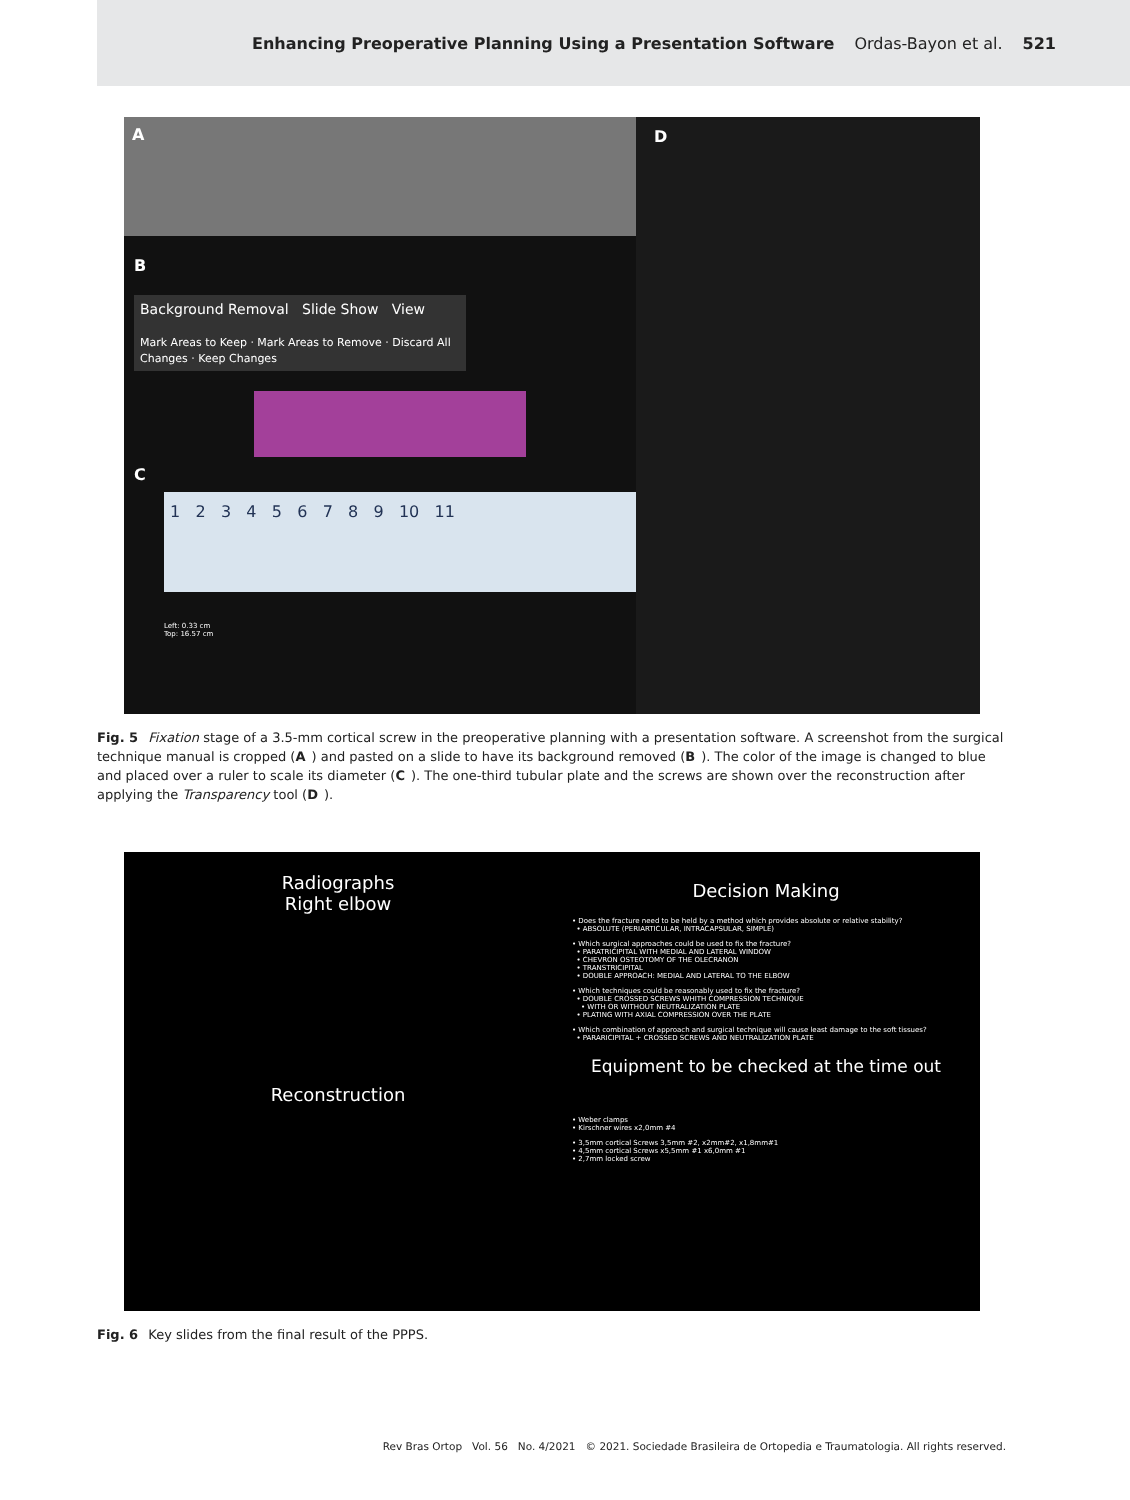Enhancing Preoperative Planning Using a Presentation Software Ordas-Bayon et al. 521
A
B
Background Removal Slide Show View
Mark Areas to Keep · Mark Areas to Remove · Discard All Changes · Keep Changes
C
1 2 3 4 5 6 7 8 9 10 11
Left: 0.33 cm
Top: 16.57 cm
D
Fig. 5 Fixation stage of a 3.5-mm cortical screw in the preoperative planning with a presentation software. A screenshot from the surgical technique manual is cropped (A) and pasted on a slide to have its background removed (B). The color of the image is changed to blue and placed over a ruler to scale its diameter (C). The one-third tubular plate and the screws are shown over the reconstruction after applying the Transparency tool (D).
Radiographs
Right elbow
Reconstruction
Decision Making
• Does the fracture need to be held by a method which provides absolute or relative stability?
• ABSOLUTE (PERIARTICULAR, INTRACAPSULAR, SIMPLE)
• Which surgical approaches could be used to fix the fracture?
• PARATRICIPITAL WITH MEDIAL AND LATERAL WINDOW
• CHEVRON OSTEOTOMY OF THE OLECRANON
• TRANSTRICIPITAL
• DOUBLE APPROACH: MEDIAL AND LATERAL TO THE ELBOW
• Which techniques could be reasonably used to fix the fracture?
• DOUBLE CROSSED SCREWS WHITH COMPRESSION TECHNIQUE
• WITH OR WITHOUT NEUTRALIZATION PLATE
• PLATING WITH AXIAL COMPRESSION OVER THE PLATE
• Which combination of approach and surgical technique will cause least damage to the soft tissues?
• PARARICIPITAL + CROSSED SCREWS AND NEUTRALIZATION PLATE
Equipment to be checked at the time out
• Weber clamps
• Kirschner wires x2,0mm #4
• 3,5mm cortical Screws 3,5mm #2, x2mm#2, x1,8mm#1
• 4,5mm cortical Screws x5,5mm #1 x6,0mm #1
• 2,7mm locked screw
Fig. 6 Key slides from the final result of the PPPS.
Rev Bras Ortop Vol. 56 No. 4/2021 © 2021. Sociedade Brasileira de Ortopedia e Traumatologia. All rights reserved.